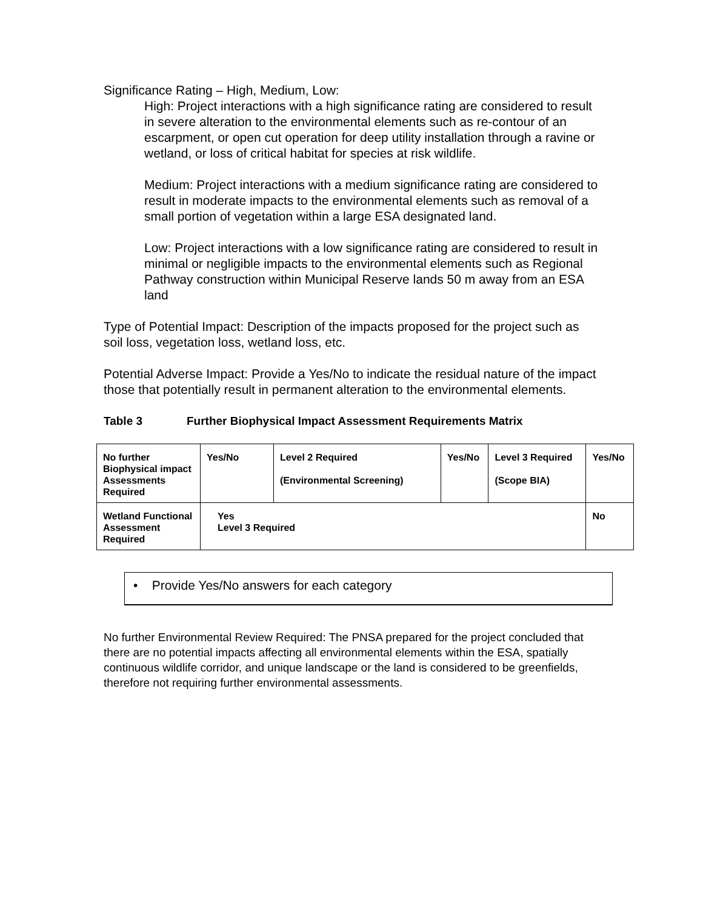Significance Rating – High, Medium, Low:
High: Project interactions with a high significance rating are considered to result in severe alteration to the environmental elements such as re-contour of an escarpment, or open cut operation for deep utility installation through a ravine or wetland, or loss of critical habitat for species at risk wildlife.
Medium: Project interactions with a medium significance rating are considered to result in moderate impacts to the environmental elements such as removal of a small portion of vegetation within a large ESA designated land.
Low: Project interactions with a low significance rating are considered to result in minimal or negligible impacts to the environmental elements such as Regional Pathway construction within Municipal Reserve lands 50 m away from an ESA land
Type of Potential Impact: Description of the impacts proposed for the project such as soil loss, vegetation loss, wetland loss, etc.
Potential Adverse Impact: Provide a Yes/No to indicate the residual nature of the impact those that potentially result in permanent alteration to the environmental elements.
Table 3 Further Biophysical Impact Assessment Requirements Matrix
| No further Biophysical impact Assessments Required | Yes/No | Level 2 Required (Environmental Screening) | Yes/No | Level 3 Required (Scope BIA) | Yes/No |
| Wetland Functional Assessment Required | Yes Level 3 Required | | | | No |
• Provide Yes/No answers for each category
No further Environmental Review Required: The PNSA prepared for the project concluded that there are no potential impacts affecting all environmental elements within the ESA, spatially continuous wildlife corridor, and unique landscape or the land is considered to be greenfields, therefore not requiring further environmental assessments.